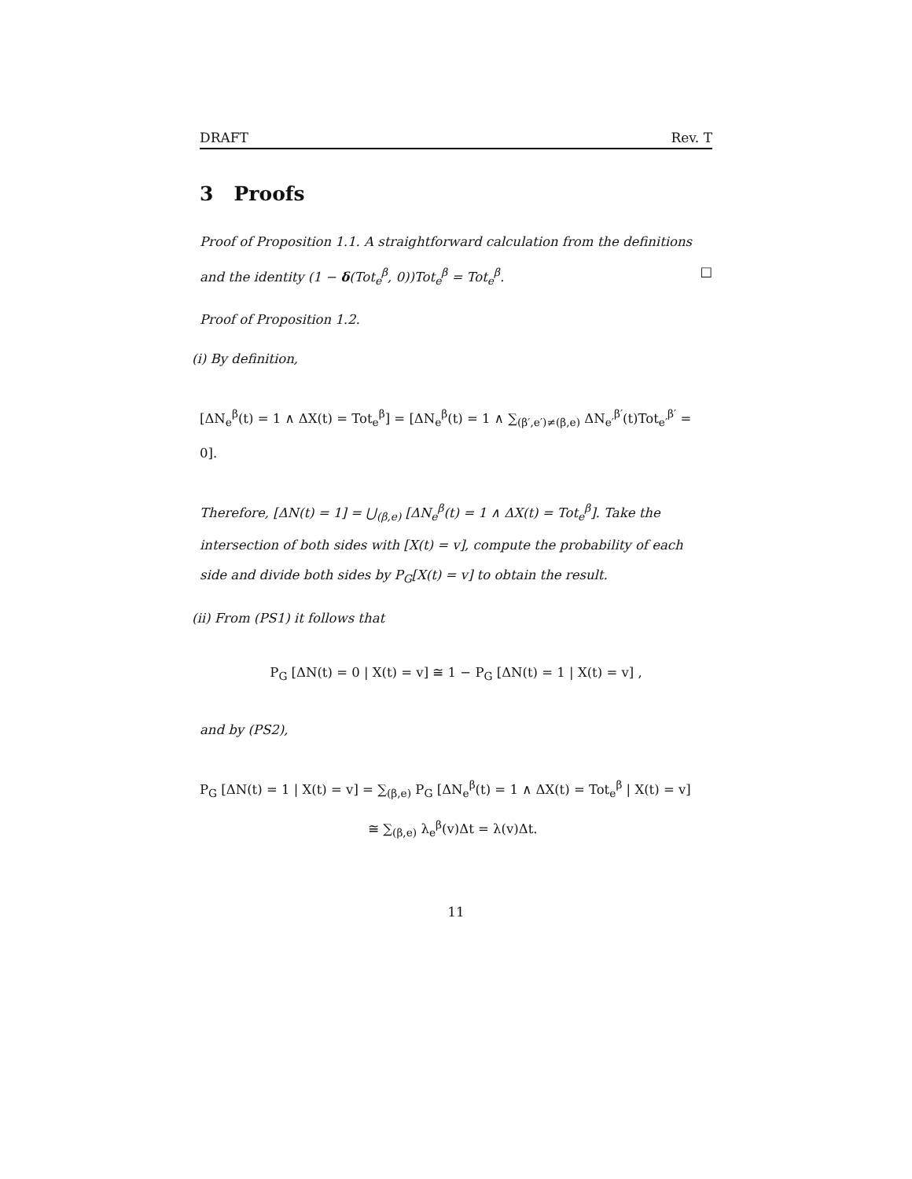DRAFT Rev. T
3 Proofs
Proof of Proposition 1.1. A straightforward calculation from the definitions and the identity (1 − δ(Tot<sub>e</sub><sup>β</sup>, 0))Tot<sub>e</sub><sup>β</sup> = Tot<sub>e</sub><sup>β</sup>. □
Proof of Proposition 1.2.
(i) By definition,
[ΔN<sub>e</sub><sup>β</sup>(t) = 1 ∧ ΔX(t) = Tot<sub>e</sub><sup>β</sup>] = [ΔN<sub>e</sub><sup>β</sup>(t) = 1 ∧ ∑<sub>(β′,e′)≠(β,e)</sub> ΔN<sub>e′</sub><sup>β′</sup>(t)Tot<sub>e′</sub><sup>β′</sup> = 0].
Therefore, [ΔN(t) = 1] = ⋃<sub>(β,e)</sub> [ΔN<sub>e</sub><sup>β</sup>(t) = 1 ∧ ΔX(t) = Tot<sub>e</sub><sup>β</sup>]. Take the intersection of both sides with [X(t) = v], compute the probability of each side and divide both sides by P<sub>G</sub>[X(t) = v] to obtain the result.
(ii) From (PS1) it follows that
P<sub>G</sub> [ΔN(t) = 0 | X(t) = v] ≅ 1 − P<sub>G</sub> [ΔN(t) = 1 | X(t) = v] ,
and by (PS2),
P<sub>G</sub> [ΔN(t) = 1 | X(t) = v] = ∑<sub>(β,e)</sub> P<sub>G</sub> [ΔN<sub>e</sub><sup>β</sup>(t) = 1 ∧ ΔX(t) = Tot<sub>e</sub><sup>β</sup> | X(t) = v]
≅ ∑<sub>(β,e)</sub> λ<sub>e</sub><sup>β</sup>(v)Δt = λ(v)Δt.
11